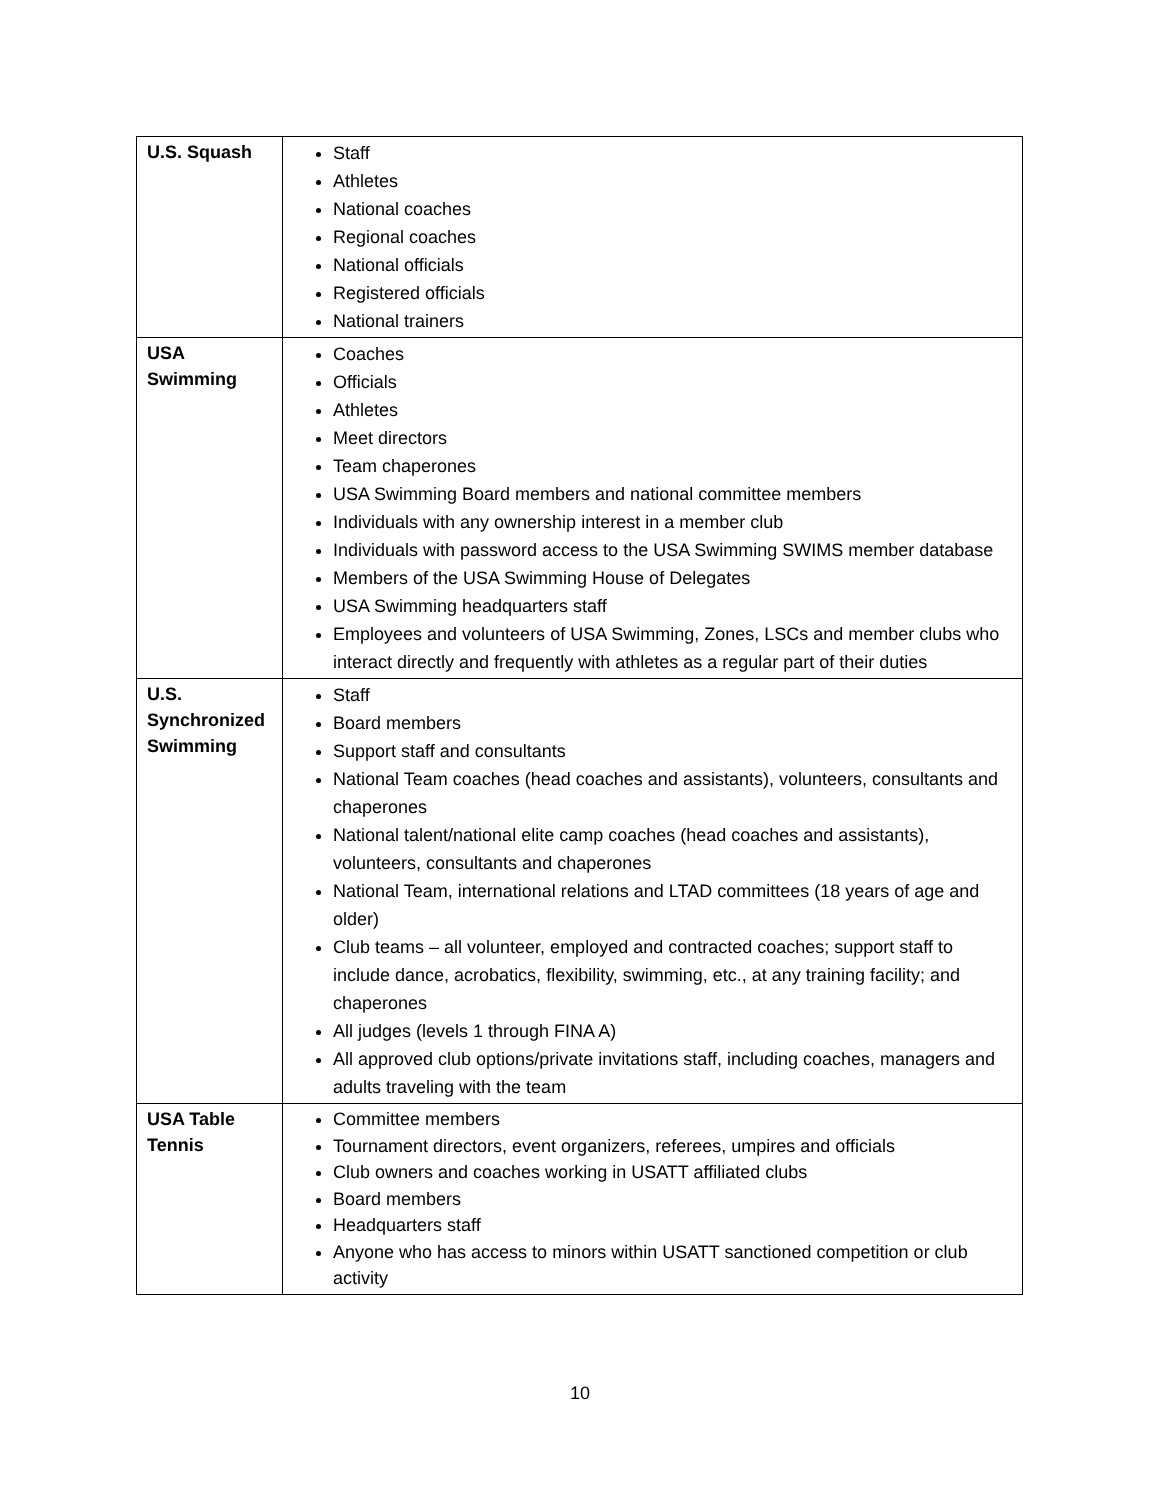| U.S. Squash | Staff Athletes National coaches Regional coaches National officials Registered officials National trainers |
| USA Swimming | Coaches Officials Athletes Meet directors Team chaperones USA Swimming Board members and national committee members Individuals with any ownership interest in a member club Individuals with password access to the USA Swimming SWIMS member database Members of the USA Swimming House of Delegates USA Swimming headquarters staff Employees and volunteers of USA Swimming, Zones, LSCs and member clubs who interact directly and frequently with athletes as a regular part of their duties |
| U.S. Synchronized Swimming | Staff Board members Support staff and consultants National Team coaches (head coaches and assistants), volunteers, consultants and chaperones National talent/national elite camp coaches (head coaches and assistants), volunteers, consultants and chaperones National Team, international relations and LTAD committees (18 years of age and older) Club teams – all volunteer, employed and contracted coaches; support staff to include dance, acrobatics, flexibility, swimming, etc., at any training facility; and chaperones All judges (levels 1 through FINA A) All approved club options/private invitations staff, including coaches, managers and adults traveling with the team |
| USA Table Tennis | Committee members Tournament directors, event organizers, referees, umpires and officials Club owners and coaches working in USATT affiliated clubs Board members Headquarters staff Anyone who has access to minors within USATT sanctioned competition or club activity |
10